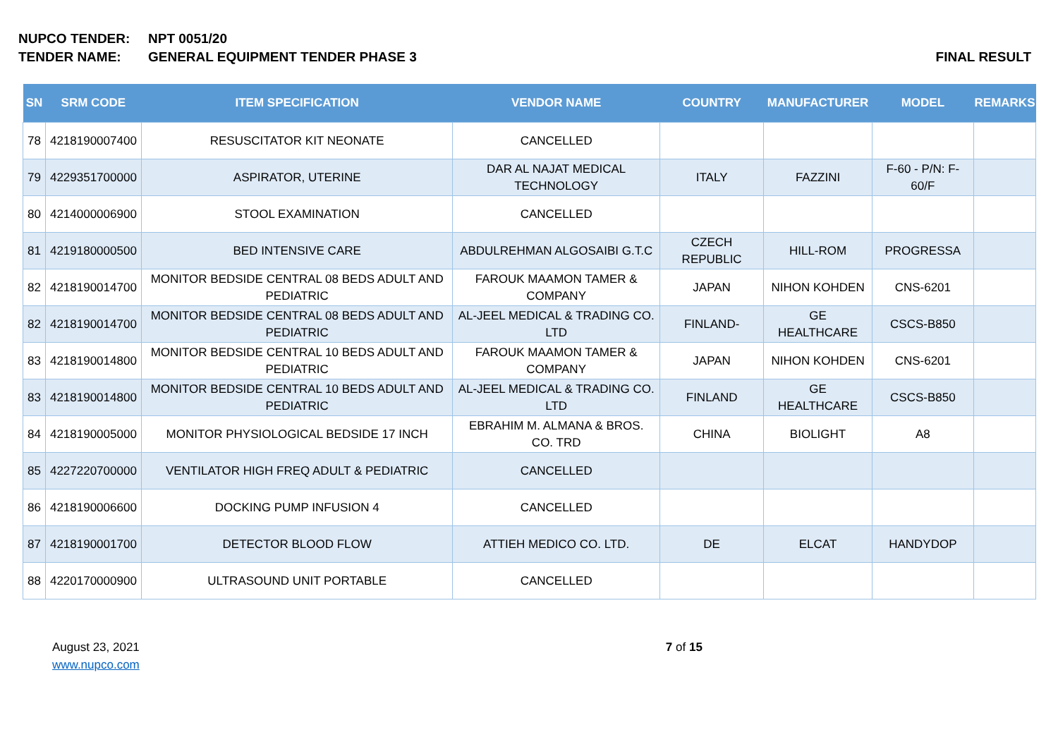NUPCO TENDER: NPT 0051/20
TENDER NAME: GENERAL EQUIPMENT TENDER PHASE 3 FINAL RESULT
| SN | SRM CODE | ITEM SPECIFICATION | VENDOR NAME | COUNTRY | MANUFACTURER | MODEL | REMARKS |
| --- | --- | --- | --- | --- | --- | --- | --- |
| 78 | 4218190007400 | RESUSCITATOR KIT NEONATE | CANCELLED | | | | |
| 79 | 4229351700000 | ASPIRATOR, UTERINE | DAR AL NAJAT MEDICAL TECHNOLOGY | ITALY | FAZZINI | F-60 - P/N: F-60/F | |
| 80 | 4214000006900 | STOOL EXAMINATION | CANCELLED | | | | |
| 81 | 4219180000500 | BED INTENSIVE CARE | ABDULREHMAN ALGOSAIBI G.T.C | CZECH REPUBLIC | HILL-ROM | PROGRESSA | |
| 82 | 4218190014700 | MONITOR BEDSIDE CENTRAL 08 BEDS ADULT AND PEDIATRIC | FAROUK MAAMON TAMER & COMPANY | JAPAN | NIHON KOHDEN | CNS-6201 | |
| 82 | 4218190014700 | MONITOR BEDSIDE CENTRAL 08 BEDS ADULT AND PEDIATRIC | AL-JEEL MEDICAL & TRADING CO. LTD | FINLAND- | GE HEALTHCARE | CSCS-B850 | |
| 83 | 4218190014800 | MONITOR BEDSIDE CENTRAL 10 BEDS ADULT AND PEDIATRIC | FAROUK MAAMON TAMER & COMPANY | JAPAN | NIHON KOHDEN | CNS-6201 | |
| 83 | 4218190014800 | MONITOR BEDSIDE CENTRAL 10 BEDS ADULT AND PEDIATRIC | AL-JEEL MEDICAL & TRADING CO. LTD | FINLAND | GE HEALTHCARE | CSCS-B850 | |
| 84 | 4218190005000 | MONITOR PHYSIOLOGICAL BEDSIDE 17 INCH | EBRAHIM M. ALMANA & BROS. CO. TRD | CHINA | BIOLIGHT | A8 | |
| 85 | 4227220700000 | VENTILATOR HIGH FREQ ADULT & PEDIATRIC | CANCELLED | | | | |
| 86 | 4218190006600 | DOCKING PUMP INFUSION 4 | CANCELLED | | | | |
| 87 | 4218190001700 | DETECTOR BLOOD FLOW | ATTIEH MEDICO CO. LTD. | DE | ELCAT | HANDYDOP | |
| 88 | 4220170000900 | ULTRASOUND UNIT PORTABLE | CANCELLED | | | | |
August 23, 2021
www.nupco.com
7 of 15